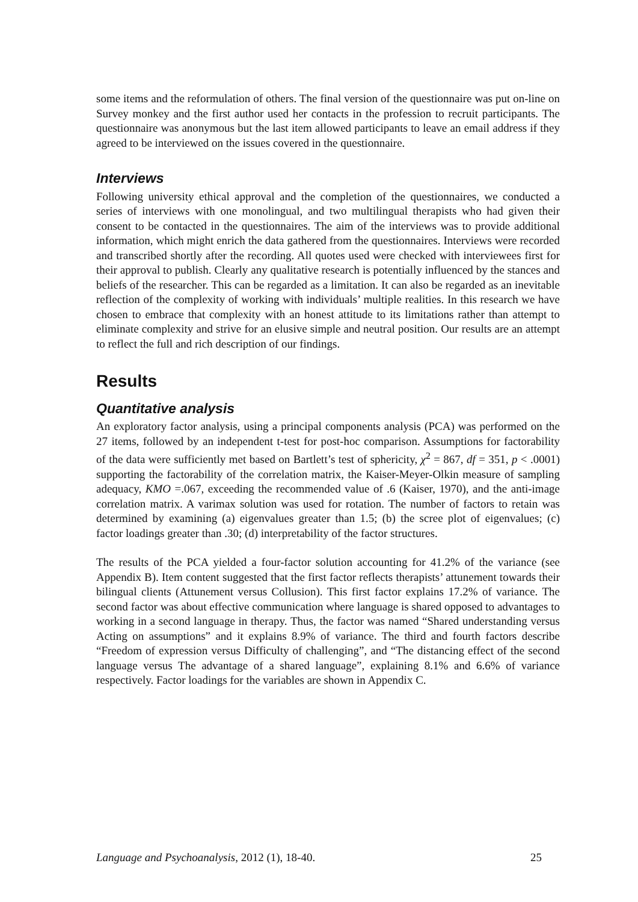some items and the reformulation of others. The final version of the questionnaire was put on-line on Survey monkey and the first author used her contacts in the profession to recruit participants. The questionnaire was anonymous but the last item allowed participants to leave an email address if they agreed to be interviewed on the issues covered in the questionnaire.
Interviews
Following university ethical approval and the completion of the questionnaires, we conducted a series of interviews with one monolingual, and two multilingual therapists who had given their consent to be contacted in the questionnaires. The aim of the interviews was to provide additional information, which might enrich the data gathered from the questionnaires. Interviews were recorded and transcribed shortly after the recording. All quotes used were checked with interviewees first for their approval to publish. Clearly any qualitative research is potentially influenced by the stances and beliefs of the researcher. This can be regarded as a limitation. It can also be regarded as an inevitable reflection of the complexity of working with individuals’ multiple realities. In this research we have chosen to embrace that complexity with an honest attitude to its limitations rather than attempt to eliminate complexity and strive for an elusive simple and neutral position. Our results are an attempt to reflect the full and rich description of our findings.
Results
Quantitative analysis
An exploratory factor analysis, using a principal components analysis (PCA) was performed on the 27 items, followed by an independent t-test for post-hoc comparison. Assumptions for factorability of the data were sufficiently met based on Bartlett’s test of sphericity, χ<sup>2</sup> = 867, df = 351, p < .0001) supporting the factorability of the correlation matrix, the Kaiser-Meyer-Olkin measure of sampling adequacy, KMO =.067, exceeding the recommended value of .6 (Kaiser, 1970), and the anti-image correlation matrix. A varimax solution was used for rotation. The number of factors to retain was determined by examining (a) eigenvalues greater than 1.5; (b) the scree plot of eigenvalues; (c) factor loadings greater than .30; (d) interpretability of the factor structures.
The results of the PCA yielded a four-factor solution accounting for 41.2% of the variance (see Appendix B). Item content suggested that the first factor reflects therapists’ attunement towards their bilingual clients (Attunement versus Collusion). This first factor explains 17.2% of variance. The second factor was about effective communication where language is shared opposed to advantages to working in a second language in therapy. Thus, the factor was named “Shared understanding versus Acting on assumptions” and it explains 8.9% of variance. The third and fourth factors describe “Freedom of expression versus Difficulty of challenging”, and “The distancing effect of the second language versus The advantage of a shared language”, explaining 8.1% and 6.6% of variance respectively. Factor loadings for the variables are shown in Appendix C.
Language and Psychoanalysis, 2012 (1), 18-40. 25